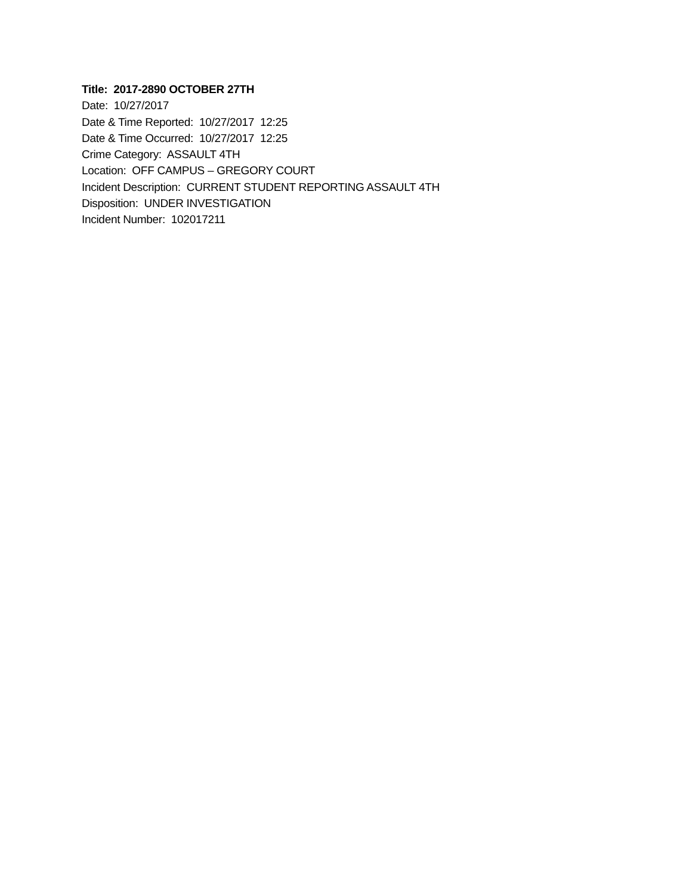Title: 2017-2890 OCTOBER 27TH
Date: 10/27/2017
Date & Time Reported: 10/27/2017 12:25
Date & Time Occurred: 10/27/2017 12:25
Crime Category: ASSAULT 4TH
Location: OFF CAMPUS – GREGORY COURT
Incident Description: CURRENT STUDENT REPORTING ASSAULT 4TH
Disposition: UNDER INVESTIGATION
Incident Number: 102017211